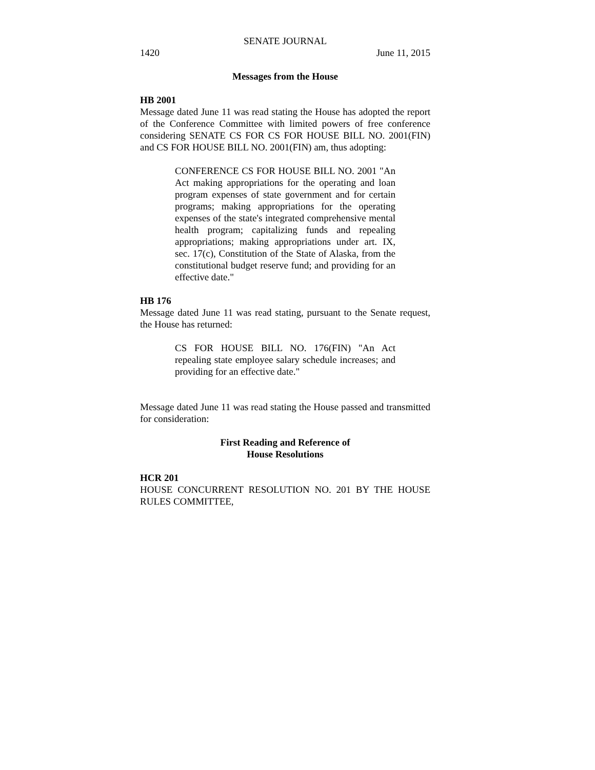SENATE JOURNAL
1420 June 11, 2015
Messages from the House
HB 2001
Message dated June 11 was read stating the House has adopted the report of the Conference Committee with limited powers of free conference considering SENATE CS FOR CS FOR HOUSE BILL NO. 2001(FIN) and CS FOR HOUSE BILL NO. 2001(FIN) am, thus adopting:
CONFERENCE CS FOR HOUSE BILL NO. 2001 "An Act making appropriations for the operating and loan program expenses of state government and for certain programs; making appropriations for the operating expenses of the state's integrated comprehensive mental health program; capitalizing funds and repealing appropriations; making appropriations under art. IX, sec. 17(c), Constitution of the State of Alaska, from the constitutional budget reserve fund; and providing for an effective date."
HB 176
Message dated June 11 was read stating, pursuant to the Senate request, the House has returned:
CS FOR HOUSE BILL NO. 176(FIN) "An Act repealing state employee salary schedule increases; and providing for an effective date."
Message dated June 11 was read stating the House passed and transmitted for consideration:
First Reading and Reference of
House Resolutions
HCR 201
HOUSE CONCURRENT RESOLUTION NO. 201 BY THE HOUSE RULES COMMITTEE,